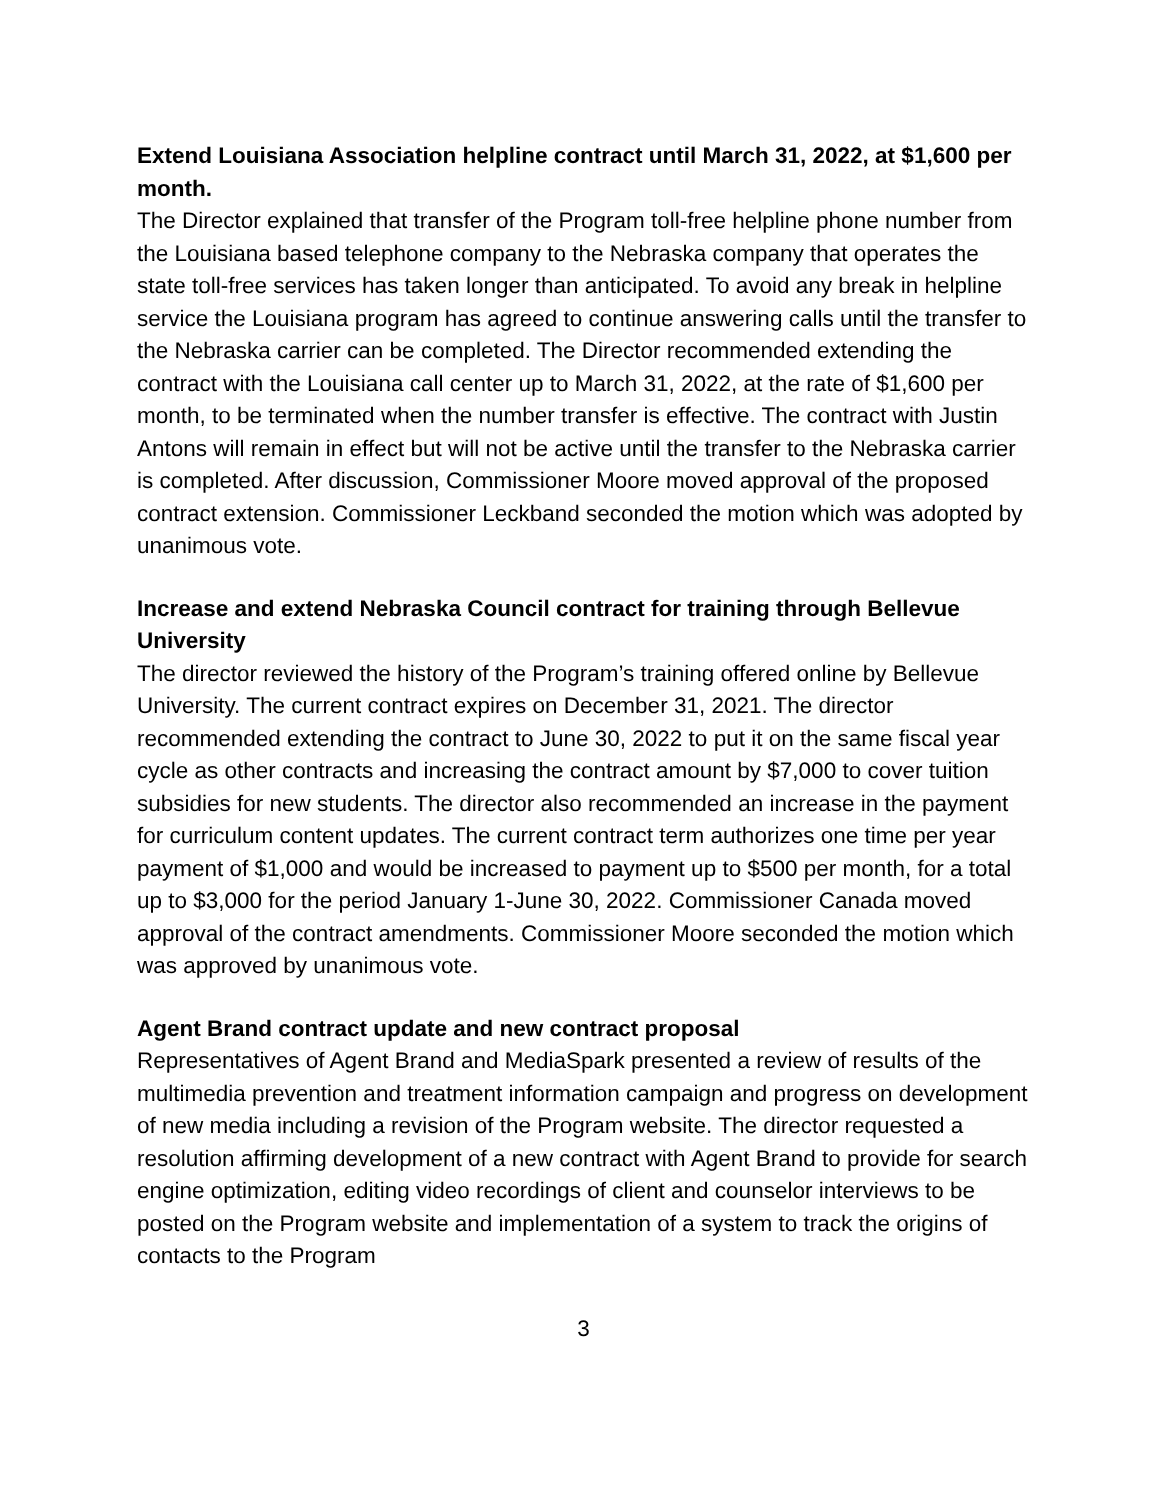Extend Louisiana Association helpline contract until March 31, 2022, at $1,600 per month.
The Director explained that transfer of the Program toll-free helpline phone number from the Louisiana based telephone company to the Nebraska company that operates the state toll-free services has taken longer than anticipated. To avoid any break in helpline service the Louisiana program has agreed to continue answering calls until the transfer to the Nebraska carrier can be completed. The Director recommended extending the contract with the Louisiana call center up to March 31, 2022, at the rate of $1,600 per month, to be terminated when the number transfer is effective. The contract with Justin Antons will remain in effect but will not be active until the transfer to the Nebraska carrier is completed. After discussion, Commissioner Moore moved approval of the proposed contract extension. Commissioner Leckband seconded the motion which was adopted by unanimous vote.
Increase and extend Nebraska Council contract for training through Bellevue University
The director reviewed the history of the Program’s training offered online by Bellevue University. The current contract expires on December 31, 2021. The director recommended extending the contract to June 30, 2022 to put it on the same fiscal year cycle as other contracts and increasing the contract amount by $7,000 to cover tuition subsidies for new students. The director also recommended an increase in the payment for curriculum content updates. The current contract term authorizes one time per year payment of $1,000 and would be increased to payment up to $500 per month, for a total up to $3,000 for the period January 1-June 30, 2022. Commissioner Canada moved approval of the contract amendments. Commissioner Moore seconded the motion which was approved by unanimous vote.
Agent Brand contract update and new contract proposal
Representatives of Agent Brand and MediaSpark presented a review of results of the multimedia prevention and treatment information campaign and progress on development of new media including a revision of the Program website. The director requested a resolution affirming development of a new contract with Agent Brand to provide for search engine optimization, editing video recordings of client and counselor interviews to be posted on the Program website and implementation of a system to track the origins of contacts to the Program
3